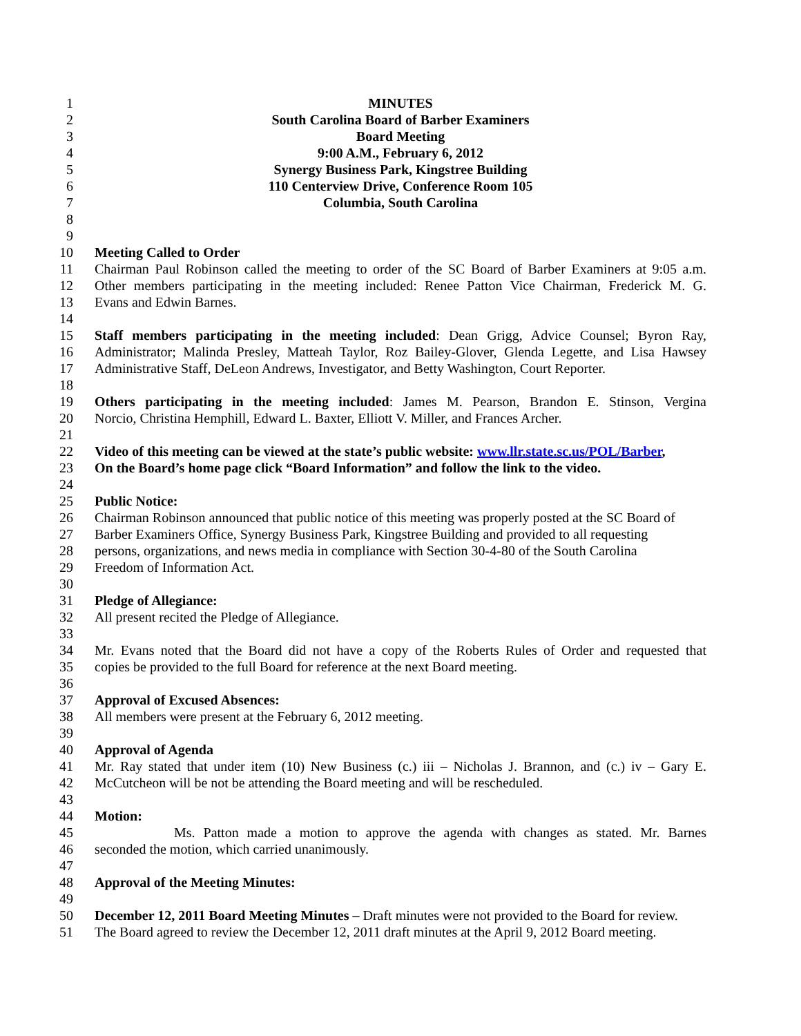1 MINUTES
2 South Carolina Board of Barber Examiners
3 Board Meeting
4 9:00 A.M., February 6, 2012
5 Synergy Business Park, Kingstree Building
6 110 Centerview Drive, Conference Room 105
7 Columbia, South Carolina
8
9
10 Meeting Called to Order
11 Chairman Paul Robinson called the meeting to order of the SC Board of Barber Examiners at 9:05 a.m.
12 Other members participating in the meeting included: Renee Patton Vice Chairman, Frederick M. G.
13 Evans and Edwin Barnes.
14
15 Staff members participating in the meeting included: Dean Grigg, Advice Counsel; Byron Ray,
16 Administrator; Malinda Presley, Matteah Taylor, Roz Bailey-Glover, Glenda Legette, and Lisa Hawsey
17 Administrative Staff, DeLeon Andrews, Investigator, and Betty Washington, Court Reporter.
18
19 Others participating in the meeting included: James M. Pearson, Brandon E. Stinson, Vergina
20 Norcio, Christina Hemphill, Edward L. Baxter, Elliott V. Miller, and Frances Archer.
21
22 Video of this meeting can be viewed at the state’s public website: www.llr.state.sc.us/POL/Barber,
23 On the Board’s home page click “Board Information” and follow the link to the video.
24
25 Public Notice:
26 Chairman Robinson announced that public notice of this meeting was properly posted at the SC Board of
27 Barber Examiners Office, Synergy Business Park, Kingstree Building and provided to all requesting
28 persons, organizations, and news media in compliance with Section 30-4-80 of the South Carolina
29 Freedom of Information Act.
30
31 Pledge of Allegiance:
32 All present recited the Pledge of Allegiance.
33
34 Mr. Evans noted that the Board did not have a copy of the Roberts Rules of Order and requested that
35 copies be provided to the full Board for reference at the next Board meeting.
36
37 Approval of Excused Absences:
38 All members were present at the February 6, 2012 meeting.
39
40 Approval of Agenda
41 Mr. Ray stated that under item (10) New Business (c.) iii – Nicholas J. Brannon, and (c.) iv – Gary E.
42 McCutcheon will be not be attending the Board meeting and will be rescheduled.
43
44 Motion:
45 Ms. Patton made a motion to approve the agenda with changes as stated. Mr. Barnes
46 seconded the motion, which carried unanimously.
47
48 Approval of the Meeting Minutes:
49
50 December 12, 2011 Board Meeting Minutes – Draft minutes were not provided to the Board for review.
51 The Board agreed to review the December 12, 2011 draft minutes at the April 9, 2012 Board meeting.